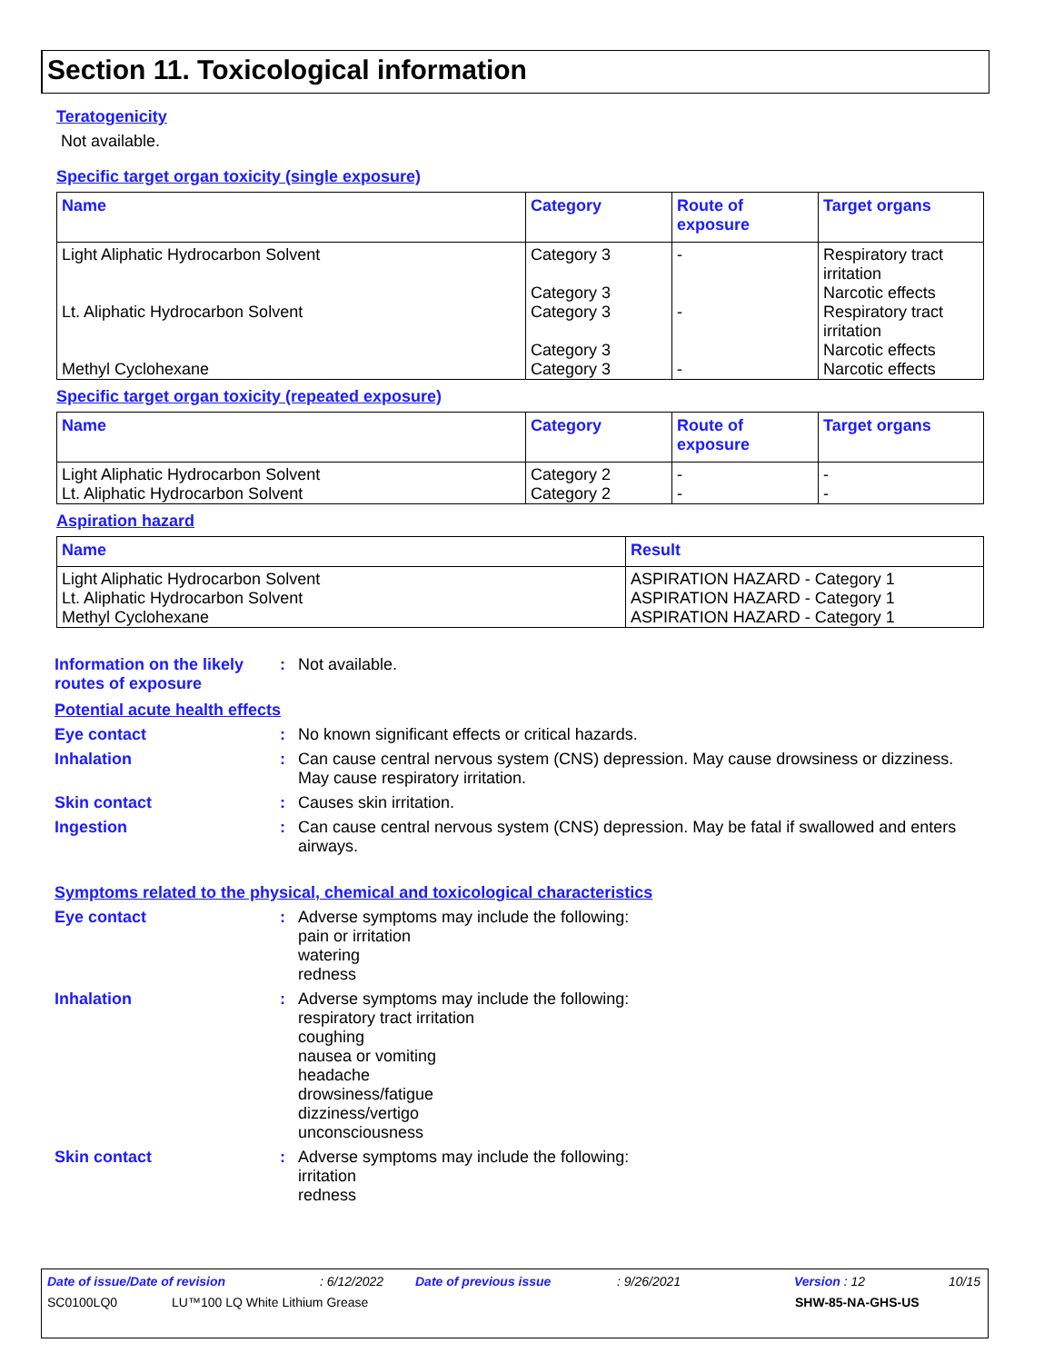Section 11. Toxicological information
Teratogenicity
Not available.
Specific target organ toxicity (single exposure)
| Name | Category | Route of exposure | Target organs |
| --- | --- | --- | --- |
| Light Aliphatic Hydrocarbon Solvent | Category 3 Category 3 | - | Respiratory tract irritation Narcotic effects |
| Lt. Aliphatic Hydrocarbon Solvent | Category 3 Category 3 | - | Respiratory tract irritation Narcotic effects |
| Methyl Cyclohexane | Category 3 | - | Narcotic effects |
Specific target organ toxicity (repeated exposure)
| Name | Category | Route of exposure | Target organs |
| --- | --- | --- | --- |
| Light Aliphatic Hydrocarbon Solvent | Category 2 | - | - |
| Lt. Aliphatic Hydrocarbon Solvent | Category 2 | - | - |
Aspiration hazard
| Name | Result |
| --- | --- |
| Light Aliphatic Hydrocarbon Solvent | ASPIRATION HAZARD - Category 1 |
| Lt. Aliphatic Hydrocarbon Solvent | ASPIRATION HAZARD - Category 1 |
| Methyl Cyclohexane | ASPIRATION HAZARD - Category 1 |
Information on the likely routes of exposure
: Not available.
Potential acute health effects
Eye contact : No known significant effects or critical hazards.
Inhalation : Can cause central nervous system (CNS) depression. May cause drowsiness or dizziness. May cause respiratory irritation.
Skin contact : Causes skin irritation.
Ingestion : Can cause central nervous system (CNS) depression. May be fatal if swallowed and enters airways.
Symptoms related to the physical, chemical and toxicological characteristics
Eye contact : Adverse symptoms may include the following:
pain or irritation
watering
redness
Inhalation : Adverse symptoms may include the following:
respiratory tract irritation
coughing
nausea or vomiting
headache
drowsiness/fatigue
dizziness/vertigo
unconsciousness
Skin contact : Adverse symptoms may include the following:
irritation
redness
Date of issue/Date of revision: 6/12/2022 Date of previous issue: 9/26/2021 Version : 12 10/15
SC0100LQ0 LU™100 LQ White Lithium Grease SHW-85-NA-GHS-US